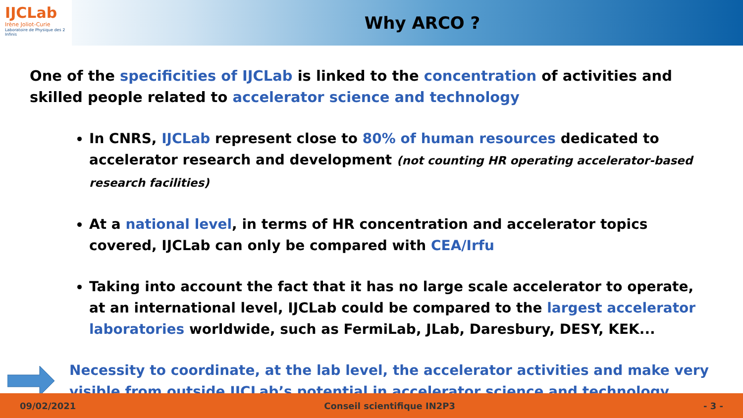IJCLab
Irène Joliot-Curie
Laboratoire de Physique des 2 Infinis
Why ARCO ?
One of the specificities of IJCLab is linked to the concentration of activities and skilled people related to accelerator science and technology
In CNRS, IJCLab represent close to 80% of human resources dedicated to accelerator research and development (not counting HR operating accelerator-based research facilities)
At a national level, in terms of HR concentration and accelerator topics covered, IJCLab can only be compared with CEA/Irfu
Taking into account the fact that it has no large scale accelerator to operate, at an international level, IJCLab could be compared to the largest accelerator laboratories worldwide, such as FermiLab, JLab, Daresbury, DESY, KEK...
Necessity to coordinate, at the lab level, the accelerator activities and make very visible from outside IJCLab’s potential in accelerator science and technology
09/02/2021 Conseil scientifique IN2P3 - 3 -